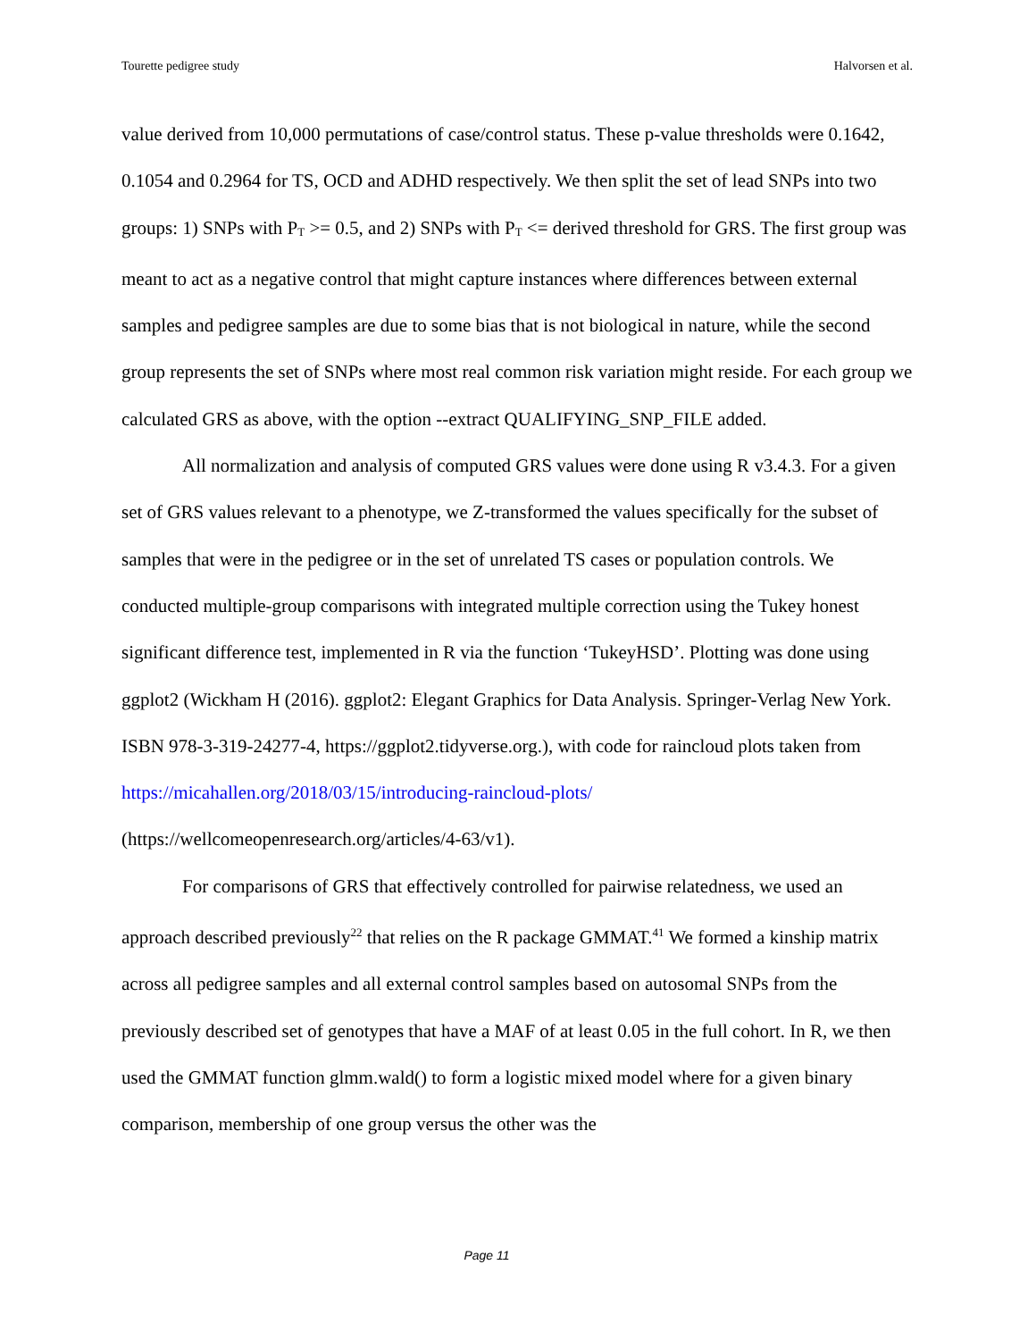Tourette pedigree study Halvorsen et al.
value derived from 10,000 permutations of case/control status. These p-value thresholds were 0.1642, 0.1054 and 0.2964 for TS, OCD and ADHD respectively. We then split the set of lead SNPs into two groups: 1) SNPs with P<sub>T</sub> >= 0.5, and 2) SNPs with P<sub>T</sub> <= derived threshold for GRS. The first group was meant to act as a negative control that might capture instances where differences between external samples and pedigree samples are due to some bias that is not biological in nature, while the second group represents the set of SNPs where most real common risk variation might reside. For each group we calculated GRS as above, with the option --extract QUALIFYING_SNP_FILE added.
All normalization and analysis of computed GRS values were done using R v3.4.3. For a given set of GRS values relevant to a phenotype, we Z-transformed the values specifically for the subset of samples that were in the pedigree or in the set of unrelated TS cases or population controls. We conducted multiple-group comparisons with integrated multiple correction using the Tukey honest significant difference test, implemented in R via the function ‘TukeyHSD’. Plotting was done using ggplot2 (Wickham H (2016). ggplot2: Elegant Graphics for Data Analysis. Springer-Verlag New York. ISBN 978-3-319-24277-4, https://ggplot2.tidyverse.org.), with code for raincloud plots taken from https://micahallen.org/2018/03/15/introducing-raincloud-plots/ (https://wellcomeopenresearch.org/articles/4-63/v1).
For comparisons of GRS that effectively controlled for pairwise relatedness, we used an approach described previously<sup>22</sup> that relies on the R package GMMAT.<sup>41</sup> We formed a kinship matrix across all pedigree samples and all external control samples based on autosomal SNPs from the previously described set of genotypes that have a MAF of at least 0.05 in the full cohort. In R, we then used the GMMAT function glmm.wald() to form a logistic mixed model where for a given binary comparison, membership of one group versus the other was the
Page 11